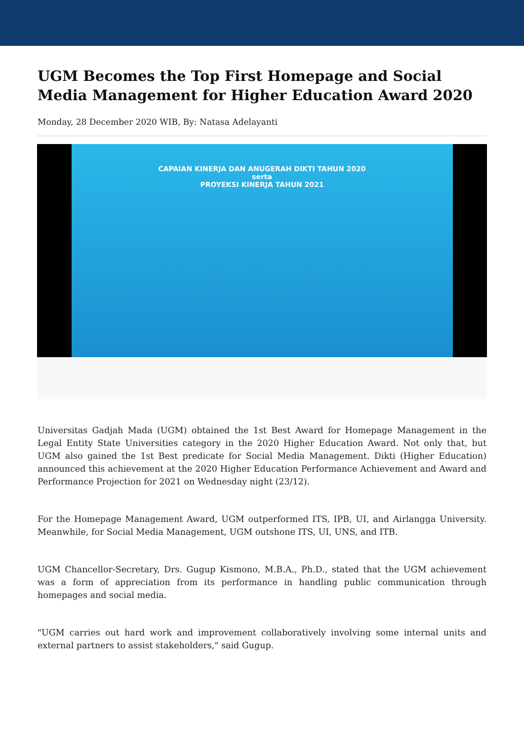UGM Becomes the Top First Homepage and Social Media Management for Higher Education Award 2020
Monday, 28 December 2020 WIB, By: Natasa Adelayanti
CAPAIAN KINERJA DAN ANUGERAH DIKTI TAHUN 2020
serta
PROYEKSI KINERJA TAHUN 2021
Universitas Gadjah Mada (UGM) obtained the 1st Best Award for Homepage Management in the Legal Entity State Universities category in the 2020 Higher Education Award. Not only that, but UGM also gained the 1st Best predicate for Social Media Management. Dikti (Higher Education) announced this achievement at the 2020 Higher Education Performance Achievement and Award and Performance Projection for 2021 on Wednesday night (23/12).
For the Homepage Management Award, UGM outperformed ITS, IPB, UI, and Airlangga University. Meanwhile, for Social Media Management, UGM outshone ITS, UI, UNS, and ITB.
UGM Chancellor-Secretary, Drs. Gugup Kismono, M.B.A., Ph.D., stated that the UGM achievement was a form of appreciation from its performance in handling public communication through homepages and social media.
"UGM carries out hard work and improvement collaboratively involving some internal units and external partners to assist stakeholders," said Gugup.